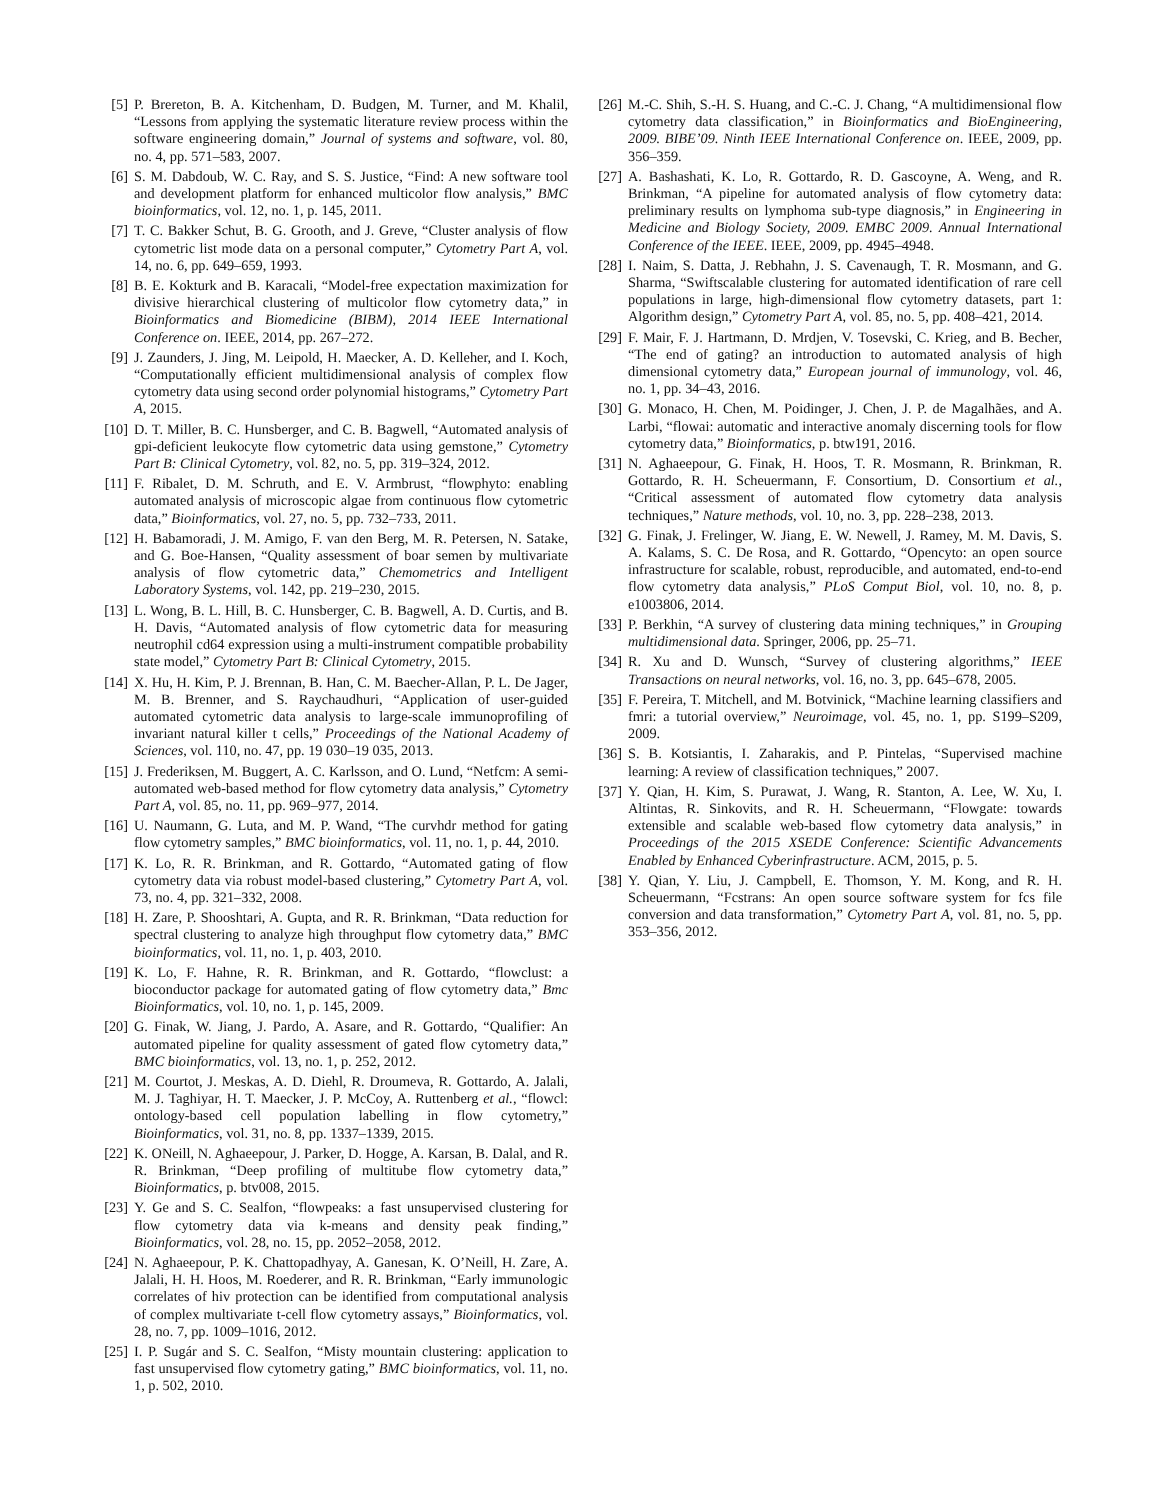[5] P. Brereton, B. A. Kitchenham, D. Budgen, M. Turner, and M. Khalil, “Lessons from applying the systematic literature review process within the software engineering domain,” Journal of systems and software, vol. 80, no. 4, pp. 571–583, 2007.
[6] S. M. Dabdoub, W. C. Ray, and S. S. Justice, “Find: A new software tool and development platform for enhanced multicolor flow analysis,” BMC bioinformatics, vol. 12, no. 1, p. 145, 2011.
[7] T. C. Bakker Schut, B. G. Grooth, and J. Greve, “Cluster analysis of flow cytometric list mode data on a personal computer,” Cytometry Part A, vol. 14, no. 6, pp. 649–659, 1993.
[8] B. E. Kokturk and B. Karacali, “Model-free expectation maximization for divisive hierarchical clustering of multicolor flow cytometry data,” in Bioinformatics and Biomedicine (BIBM), 2014 IEEE International Conference on. IEEE, 2014, pp. 267–272.
[9] J. Zaunders, J. Jing, M. Leipold, H. Maecker, A. D. Kelleher, and I. Koch, “Computationally efficient multidimensional analysis of complex flow cytometry data using second order polynomial histograms,” Cytometry Part A, 2015.
[10] D. T. Miller, B. C. Hunsberger, and C. B. Bagwell, “Automated analysis of gpi-deficient leukocyte flow cytometric data using gemstone,” Cytometry Part B: Clinical Cytometry, vol. 82, no. 5, pp. 319–324, 2012.
[11] F. Ribalet, D. M. Schruth, and E. V. Armbrust, “flowphyto: enabling automated analysis of microscopic algae from continuous flow cytometric data,” Bioinformatics, vol. 27, no. 5, pp. 732–733, 2011.
[12] H. Babamoradi, J. M. Amigo, F. van den Berg, M. R. Petersen, N. Satake, and G. Boe-Hansen, “Quality assessment of boar semen by multivariate analysis of flow cytometric data,” Chemometrics and Intelligent Laboratory Systems, vol. 142, pp. 219–230, 2015.
[13] L. Wong, B. L. Hill, B. C. Hunsberger, C. B. Bagwell, A. D. Curtis, and B. H. Davis, “Automated analysis of flow cytometric data for measuring neutrophil cd64 expression using a multi-instrument compatible probability state model,” Cytometry Part B: Clinical Cytometry, 2015.
[14] X. Hu, H. Kim, P. J. Brennan, B. Han, C. M. Baecher-Allan, P. L. De Jager, M. B. Brenner, and S. Raychaudhuri, “Application of user-guided automated cytometric data analysis to large-scale immunoprofiling of invariant natural killer t cells,” Proceedings of the National Academy of Sciences, vol. 110, no. 47, pp. 19 030–19 035, 2013.
[15] J. Frederiksen, M. Buggert, A. C. Karlsson, and O. Lund, “Netfcm: A semi-automated web-based method for flow cytometry data analysis,” Cytometry Part A, vol. 85, no. 11, pp. 969–977, 2014.
[16] U. Naumann, G. Luta, and M. P. Wand, “The curvhdr method for gating flow cytometry samples,” BMC bioinformatics, vol. 11, no. 1, p. 44, 2010.
[17] K. Lo, R. R. Brinkman, and R. Gottardo, “Automated gating of flow cytometry data via robust model-based clustering,” Cytometry Part A, vol. 73, no. 4, pp. 321–332, 2008.
[18] H. Zare, P. Shooshtari, A. Gupta, and R. R. Brinkman, “Data reduction for spectral clustering to analyze high throughput flow cytometry data,” BMC bioinformatics, vol. 11, no. 1, p. 403, 2010.
[19] K. Lo, F. Hahne, R. R. Brinkman, and R. Gottardo, “flowclust: a bioconductor package for automated gating of flow cytometry data,” Bmc Bioinformatics, vol. 10, no. 1, p. 145, 2009.
[20] G. Finak, W. Jiang, J. Pardo, A. Asare, and R. Gottardo, “Qualifier: An automated pipeline for quality assessment of gated flow cytometry data,” BMC bioinformatics, vol. 13, no. 1, p. 252, 2012.
[21] M. Courtot, J. Meskas, A. D. Diehl, R. Droumeva, R. Gottardo, A. Jalali, M. J. Taghiyar, H. T. Maecker, J. P. McCoy, A. Ruttenberg et al., “flowcl: ontology-based cell population labelling in flow cytometry,” Bioinformatics, vol. 31, no. 8, pp. 1337–1339, 2015.
[22] K. ONeill, N. Aghaeepour, J. Parker, D. Hogge, A. Karsan, B. Dalal, and R. R. Brinkman, “Deep profiling of multitube flow cytometry data,” Bioinformatics, p. btv008, 2015.
[23] Y. Ge and S. C. Sealfon, “flowpeaks: a fast unsupervised clustering for flow cytometry data via k-means and density peak finding,” Bioinformatics, vol. 28, no. 15, pp. 2052–2058, 2012.
[24] N. Aghaeepour, P. K. Chattopadhyay, A. Ganesan, K. O’Neill, H. Zare, A. Jalali, H. H. Hoos, M. Roederer, and R. R. Brinkman, “Early immunologic correlates of hiv protection can be identified from computational analysis of complex multivariate t-cell flow cytometry assays,” Bioinformatics, vol. 28, no. 7, pp. 1009–1016, 2012.
[25] I. P. Sugár and S. C. Sealfon, “Misty mountain clustering: application to fast unsupervised flow cytometry gating,” BMC bioinformatics, vol. 11, no. 1, p. 502, 2010.
[26] M.-C. Shih, S.-H. S. Huang, and C.-C. J. Chang, “A multidimensional flow cytometry data classification,” in Bioinformatics and BioEngineering, 2009. BIBE’09. Ninth IEEE International Conference on. IEEE, 2009, pp. 356–359.
[27] A. Bashashati, K. Lo, R. Gottardo, R. D. Gascoyne, A. Weng, and R. Brinkman, “A pipeline for automated analysis of flow cytometry data: preliminary results on lymphoma sub-type diagnosis,” in Engineering in Medicine and Biology Society, 2009. EMBC 2009. Annual International Conference of the IEEE. IEEE, 2009, pp. 4945–4948.
[28] I. Naim, S. Datta, J. Rebhahn, J. S. Cavenaugh, T. R. Mosmann, and G. Sharma, “Swiftscalable clustering for automated identification of rare cell populations in large, high-dimensional flow cytometry datasets, part 1: Algorithm design,” Cytometry Part A, vol. 85, no. 5, pp. 408–421, 2014.
[29] F. Mair, F. J. Hartmann, D. Mrdjen, V. Tosevski, C. Krieg, and B. Becher, “The end of gating? an introduction to automated analysis of high dimensional cytometry data,” European journal of immunology, vol. 46, no. 1, pp. 34–43, 2016.
[30] G. Monaco, H. Chen, M. Poidinger, J. Chen, J. P. de Magalhães, and A. Larbi, “flowai: automatic and interactive anomaly discerning tools for flow cytometry data,” Bioinformatics, p. btw191, 2016.
[31] N. Aghaeepour, G. Finak, H. Hoos, T. R. Mosmann, R. Brinkman, R. Gottardo, R. H. Scheuermann, F. Consortium, D. Consortium et al., “Critical assessment of automated flow cytometry data analysis techniques,” Nature methods, vol. 10, no. 3, pp. 228–238, 2013.
[32] G. Finak, J. Frelinger, W. Jiang, E. W. Newell, J. Ramey, M. M. Davis, S. A. Kalams, S. C. De Rosa, and R. Gottardo, “Opencyto: an open source infrastructure for scalable, robust, reproducible, and automated, end-to-end flow cytometry data analysis,” PLoS Comput Biol, vol. 10, no. 8, p. e1003806, 2014.
[33] P. Berkhin, “A survey of clustering data mining techniques,” in Grouping multidimensional data. Springer, 2006, pp. 25–71.
[34] R. Xu and D. Wunsch, “Survey of clustering algorithms,” IEEE Transactions on neural networks, vol. 16, no. 3, pp. 645–678, 2005.
[35] F. Pereira, T. Mitchell, and M. Botvinick, “Machine learning classifiers and fmri: a tutorial overview,” Neuroimage, vol. 45, no. 1, pp. S199–S209, 2009.
[36] S. B. Kotsiantis, I. Zaharakis, and P. Pintelas, “Supervised machine learning: A review of classification techniques,” 2007.
[37] Y. Qian, H. Kim, S. Purawat, J. Wang, R. Stanton, A. Lee, W. Xu, I. Altintas, R. Sinkovits, and R. H. Scheuermann, “Flowgate: towards extensible and scalable web-based flow cytometry data analysis,” in Proceedings of the 2015 XSEDE Conference: Scientific Advancements Enabled by Enhanced Cyberinfrastructure. ACM, 2015, p. 5.
[38] Y. Qian, Y. Liu, J. Campbell, E. Thomson, Y. M. Kong, and R. H. Scheuermann, “Fcstrans: An open source software system for fcs file conversion and data transformation,” Cytometry Part A, vol. 81, no. 5, pp. 353–356, 2012.